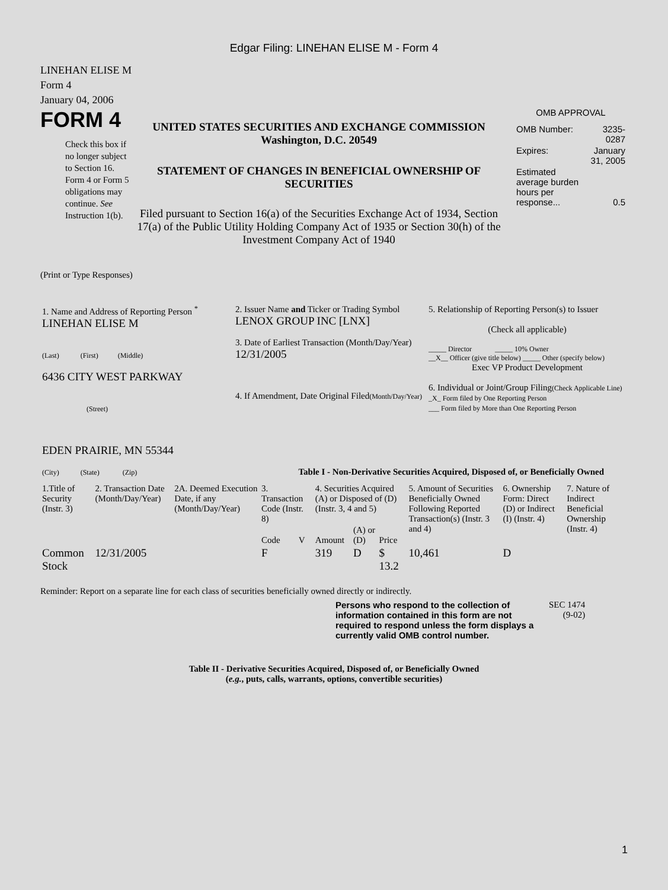Edgar Filing: LINEHAN ELISE M - Form 4
LINEHAN ELISE M
Form 4
January 04, 2006
FORM 4
Check this box if no longer subject to Section 16. Form 4 or Form 5 obligations may continue. See Instruction 1(b).
UNITED STATES SECURITIES AND EXCHANGE COMMISSION
Washington, D.C. 20549
STATEMENT OF CHANGES IN BENEFICIAL OWNERSHIP OF SECURITIES
Filed pursuant to Section 16(a) of the Securities Exchange Act of 1934, Section 17(a) of the Public Utility Holding Company Act of 1935 or Section 30(h) of the Investment Company Act of 1940
OMB APPROVAL
| OMB Number: | 3235-0287 |
| Expires: | January 31, 2005 |
| Estimated average burden hours per response... | 0.5 |
(Print or Type Responses)
| 1. Name and Address of Reporting Person <sup>*</sup> LINEHAN ELISE M (Last) (First) (Middle) 6436 CITY WEST PARKWAY (Street) EDEN PRAIRIE, MN 55344 (City) (State) (Zip) | 2. Issuer Name and Ticker or Trading Symbol LENOX GROUP INC [LNX] 3. Date of Earliest Transaction (Month/Day/Year) 12/31/2005 4. If Amendment, Date Original Filed (Month/Day/Year) | 5. Relationship of Reporting Person(s) to Issuer (Check all applicable) _____ Director _____ 10% Owner __X__ Officer (give title below) _____ Other (specify below) Exec VP Product Development 6. Individual or Joint/Group Filing (Check Applicable Line) _X_ Form filed by One Reporting Person ___ Form filed by More than One Reporting Person |
Table I - Non-Derivative Securities Acquired, Disposed of, or Beneficially Owned
| 1.Title of Security (Instr. 3) | 2. Transaction Date (Month/Day/Year) | 2A. Deemed Execution Date, if any (Month/Day/Year) | 3. Transaction Code (Instr. 8) | | 4. Securities Acquired (A) or Disposed of (D) (Instr. 3, 4 and 5) | | | 5. Amount of Securities Beneficially Owned Following Reported Transaction(s) (Instr. 3 and 4) | 6. Ownership Form: Direct (D) or Indirect (I) (Instr. 4) | 7. Nature of Indirect Beneficial Ownership (Instr. 4) |
| --- | --- | --- | --- | --- | --- | --- | --- | --- | --- | --- |
| | | | Code | V | Amount | (A) or (D) | Price | | | |
| Common Stock | 12/31/2005 | | F | | 319 | D | $ 13.2 | 10,461 | D | |
Reminder: Report on a separate line for each class of securities beneficially owned directly or indirectly.
Persons who respond to the collection of information contained in this form are not required to respond unless the form displays a currently valid OMB control number.
SEC 1474
(9-02)
Table II - Derivative Securities Acquired, Disposed of, or Beneficially Owned
(e.g., puts, calls, warrants, options, convertible securities)
1